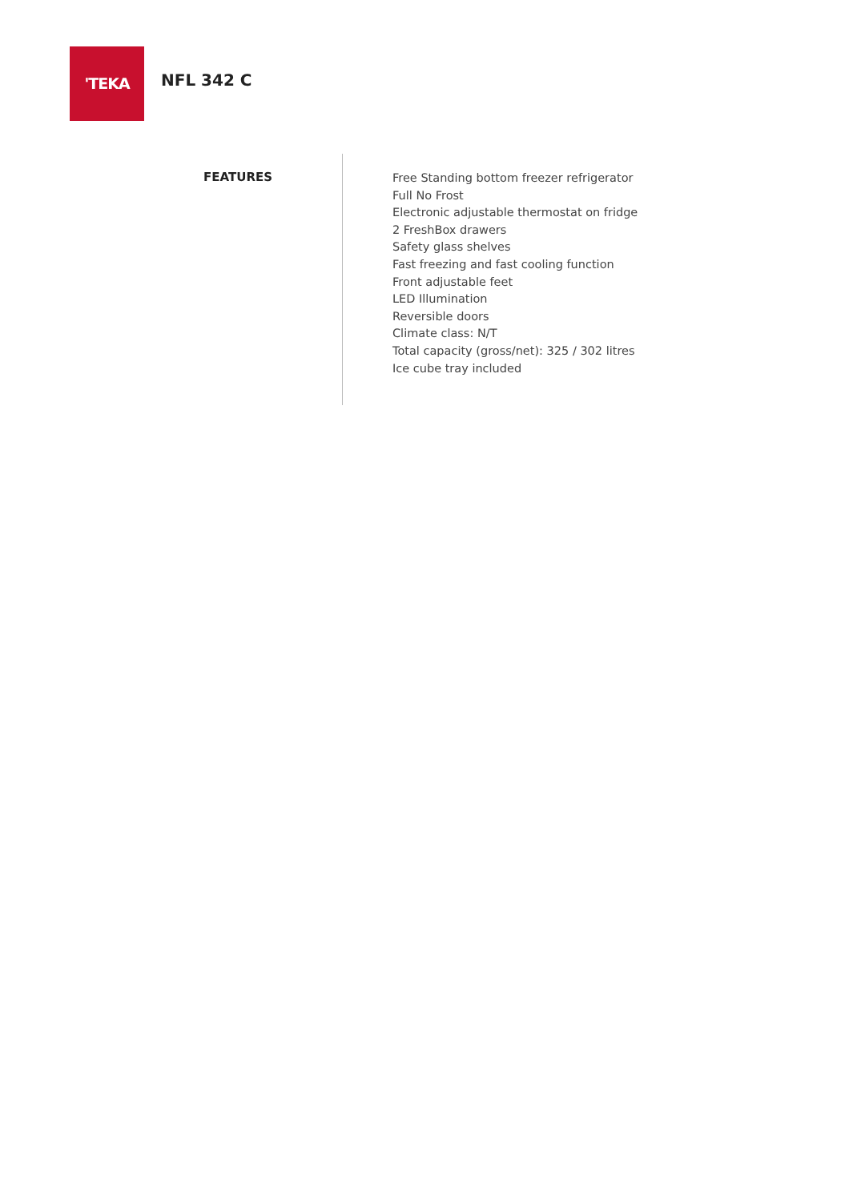'TEKA
NFL 342 C
FEATURES
Free Standing bottom freezer refrigerator
Full No Frost
Electronic adjustable thermostat on fridge
2 FreshBox drawers
Safety glass shelves
Fast freezing and fast cooling function
Front adjustable feet
LED Illumination
Reversible doors
Climate class: N/T
Total capacity (gross/net): 325 / 302 litres
Ice cube tray included